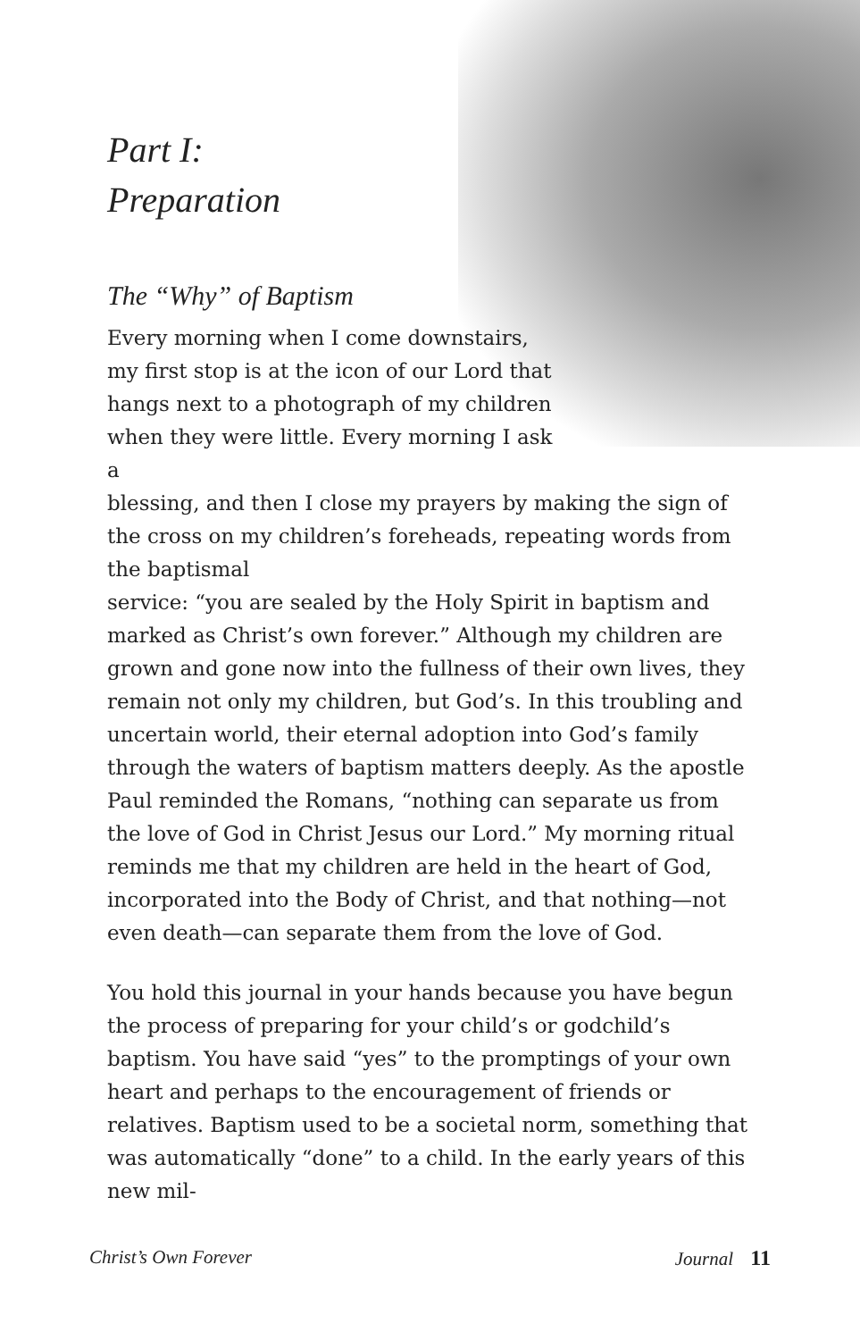Part I:
Preparation
The “Why” of Baptism
Every morning when I come downstairs, my first stop is at the icon of our Lord that hangs next to a photograph of my children when they were little. Every morning I ask a
blessing, and then I close my prayers by making the sign of the cross on my children’s foreheads, repeating words from the baptismal
service: “you are sealed by the Holy Spirit in baptism and marked as Christ’s own forever.” Although my children are grown and gone now into the fullness of their own lives, they remain not only my children, but God’s. In this troubling and uncertain world, their eternal adoption into God’s family through the waters of baptism matters deeply. As the apostle Paul reminded the Romans, “nothing can separate us from the love of God in Christ Jesus our Lord.” My morning ritual reminds me that my children are held in the heart of God, incorporated into the Body of Christ, and that nothing—not even death—can separate them from the love of God.
You hold this journal in your hands because you have begun the process of preparing for your child’s or godchild’s baptism. You have said “yes” to the promptings of your own heart and perhaps to the encouragement of friends or relatives. Baptism used to be a societal norm, something that was automatically “done” to a child. In the early years of this new mil-
Christ’s Own Forever Journal 11